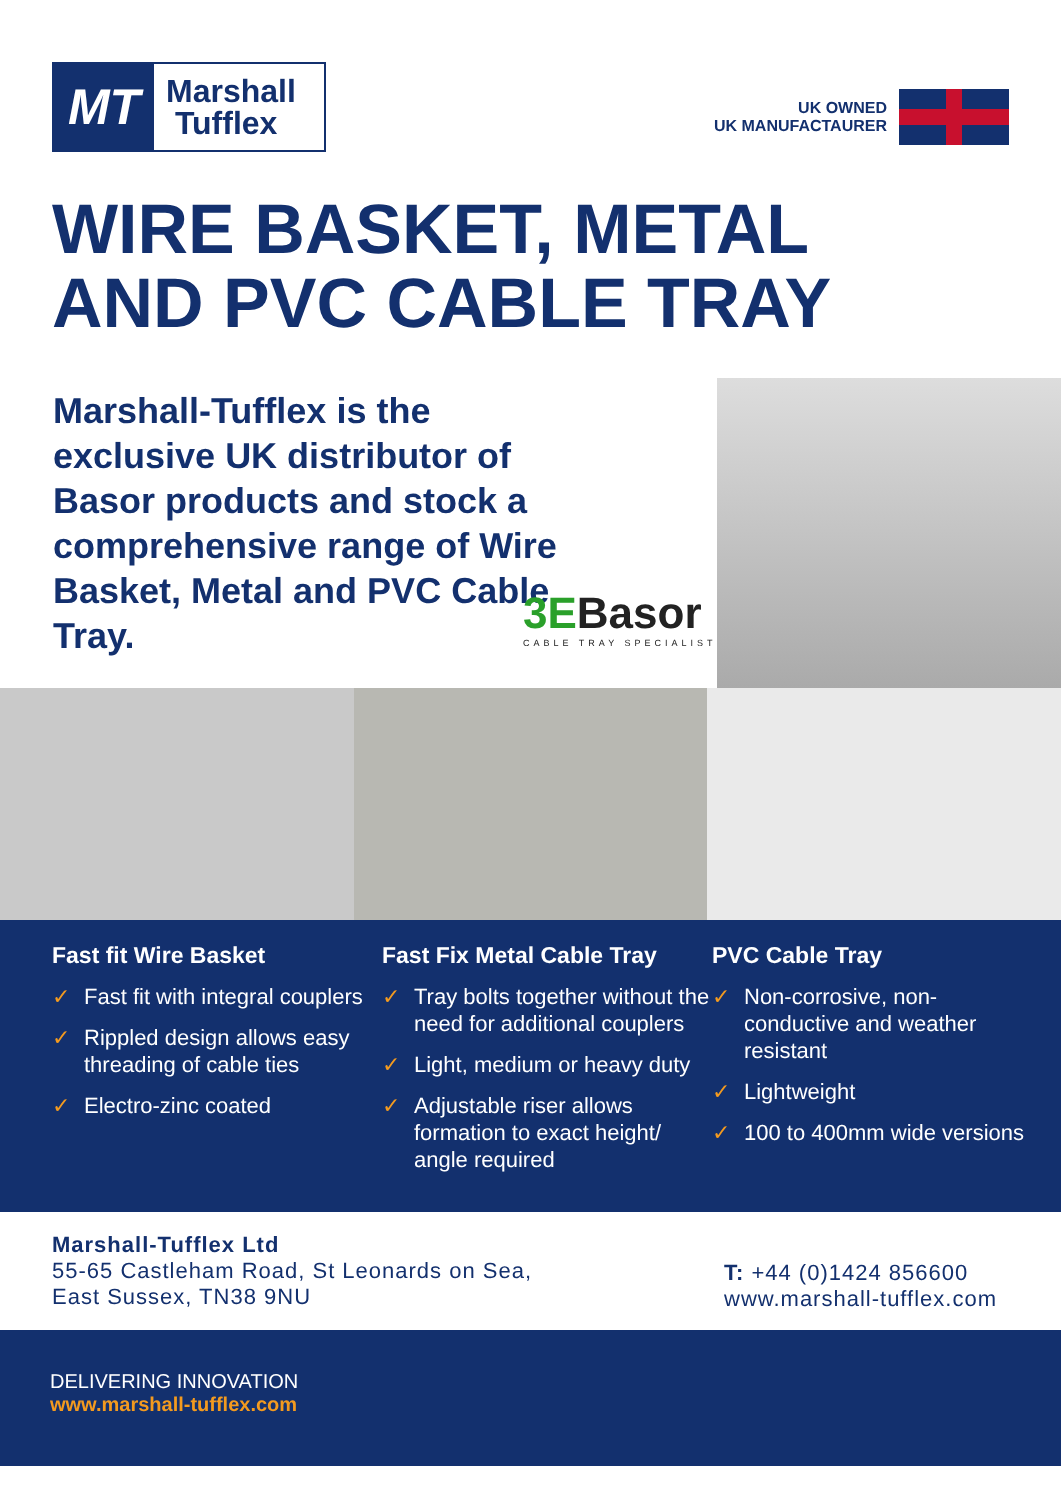MT
Marshall
Tufflex
UK OWNED
UK MANUFACTAURER
WIRE BASKET, METAL
AND PVC CABLE TRAY
Marshall-Tufflex is the exclusive UK distributor of Basor products and stock a comprehensive range of Wire Basket, Metal and PVC Cable Tray.
3EBasor
CABLE TRAY SPECIALIST
Fast fit Wire Basket
✓ Fast fit with integral couplers
✓ Rippled design allows easy threading of cable ties
✓ Electro-zinc coated
Fast Fix Metal Cable Tray
✓ Tray bolts together without the need for additional couplers
✓ Light, medium or heavy duty
✓ Adjustable riser allows formation to exact height/ angle required
PVC Cable Tray
✓ Non-corrosive, non-conductive and weather resistant
✓ Lightweight
✓ 100 to 400mm wide versions
Marshall-Tufflex Ltd
55-65 Castleham Road, St Leonards on Sea,
East Sussex, TN38 9NU
T: +44 (0)1424 856600
www.marshall-tufflex.com
DELIVERING INNOVATION
www.marshall-tufflex.com